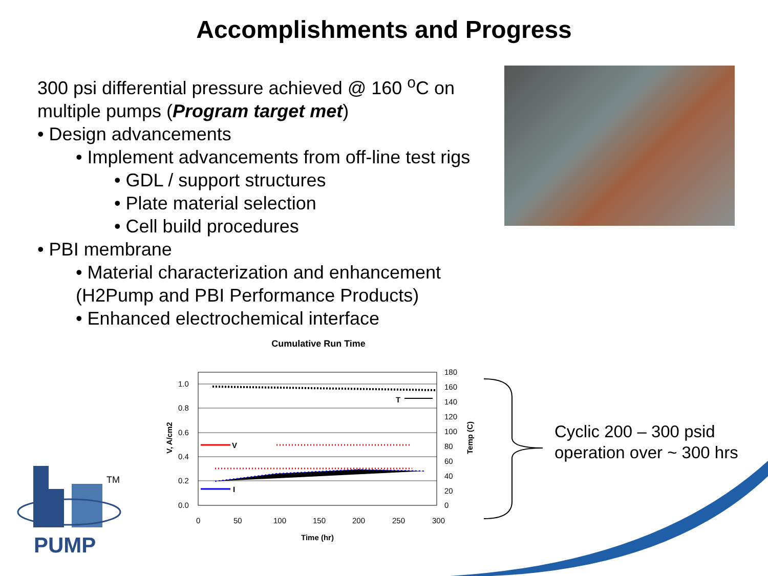Accomplishments and Progress
300 psi differential pressure achieved @ 160 <sup>o</sup>C on multiple pumps (Program target met)
• Design advancements
• Implement advancements from off-line test rigs
• GDL / support structures
• Plate material selection
• Cell build procedures
• PBI membrane
• Material characterization and enhancement (H2Pump and PBI Performance Products)
• Enhanced electrochemical interface
Cumulative Run Time
1.0
0.8
0.6
0.4
0.2
0.0
180
160
140
120
100
80
60
40
20
0
0
50
100
150
200
250
300
Time (hr)
V, A/cm2
Temp (C)
T
V
I
Cyclic 200 – 300 psid
operation over ~ 300 hrs
PUMP
TM